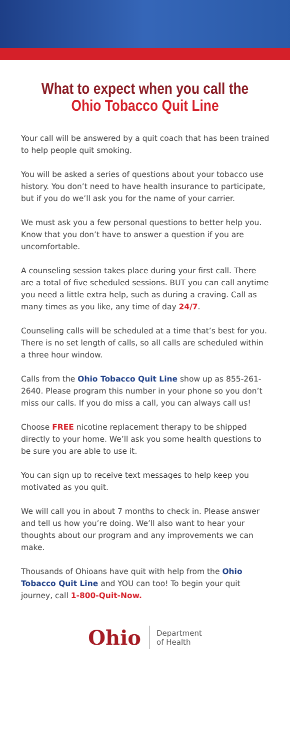What to expect when you call the
Ohio Tobacco Quit Line
Your call will be answered by a quit coach that has been trained to help people quit smoking.
You will be asked a series of questions about your tobacco use history. You don’t need to have health insurance to participate, but if you do we’ll ask you for the name of your carrier.
We must ask you a few personal questions to better help you. Know that you don’t have to answer a question if you are uncomfortable.
A counseling session takes place during your first call. There are a total of five scheduled sessions. BUT you can call anytime you need a little extra help, such as during a craving. Call as many times as you like, any time of day 24/7.
Counseling calls will be scheduled at a time that’s best for you. There is no set length of calls, so all calls are scheduled within a three hour window.
Calls from the Ohio Tobacco Quit Line show up as 855-261-2640. Please program this number in your phone so you don’t miss our calls. If you do miss a call, you can always call us!
Choose FREE nicotine replacement therapy to be shipped directly to your home. We’ll ask you some health questions to be sure you are able to use it.
You can sign up to receive text messages to help keep you motivated as you quit.
We will call you in about 7 months to check in. Please answer and tell us how you’re doing. We’ll also want to hear your thoughts about our program and any improvements we can make.
Thousands of Ohioans have quit with help from the Ohio Tobacco Quit Line and YOU can too! To begin your quit journey, call 1-800-Quit-Now.
Ohio
Department
of Health